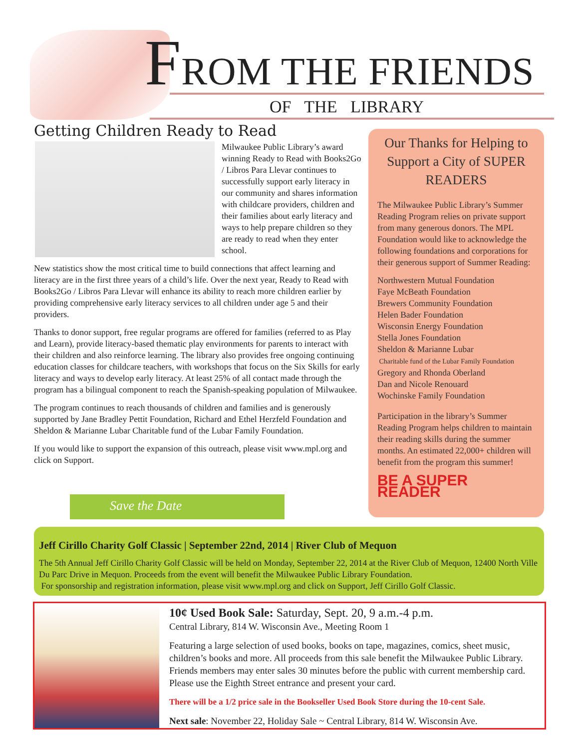FROM THE FRIENDS
OF THE LIBRARY
Getting Children Ready to Read
Milwaukee Public Library’s award winning Ready to Read with Books2Go / Libros Para Llevar continues to successfully support early literacy in our community and shares information with childcare providers, children and their families about early literacy and ways to help prepare children so they are ready to read when they enter school.
New statistics show the most critical time to build connections that affect learning and literacy are in the first three years of a child’s life. Over the next year, Ready to Read with Books2Go / Libros Para Llevar will enhance its ability to reach more children earlier by providing comprehensive early literacy services to all children under age 5 and their providers.
Thanks to donor support, free regular programs are offered for families (referred to as Play and Learn), provide literacy-based thematic play environments for parents to interact with their children and also reinforce learning. The library also provides free ongoing continuing education classes for childcare teachers, with workshops that focus on the Six Skills for early literacy and ways to develop early literacy. At least 25% of all contact made through the program has a bilingual component to reach the Spanish-speaking population of Milwaukee.
The program continues to reach thousands of children and families and is generously supported by Jane Bradley Pettit Foundation, Richard and Ethel Herzfeld Foundation and Sheldon & Marianne Lubar Charitable fund of the Lubar Family Foundation.
If you would like to support the expansion of this outreach, please visit www.mpl.org and click on Support.
Our Thanks for Helping to Support a City of SUPER READERS
The Milwaukee Public Library’s Summer Reading Program relies on private support from many generous donors. The MPL Foundation would like to acknowledge the following foundations and corporations for their generous support of Summer Reading:
Northwestern Mutual Foundation
Faye McBeath Foundation
Brewers Community Foundation
Helen Bader Foundation
Wisconsin Energy Foundation
Stella Jones Foundation
Sheldon & Marianne Lubar
Charitable fund of the Lubar Family Foundation
Gregory and Rhonda Oberland
Dan and Nicole Renouard
Wochinske Family Foundation
Participation in the library’s Summer Reading Program helps children to maintain their reading skills during the summer months. An estimated 22,000+ children will benefit from the program this summer!
BE A SUPER READER
Save the Date
Jeff Cirillo Charity Golf Classic | September 22nd, 2014 | River Club of Mequon
The 5th Annual Jeff Cirillo Charity Golf Classic will be held on Monday, September 22, 2014 at the River Club of Mequon, 12400 North Ville Du Parc Drive in Mequon. Proceeds from the event will benefit the Milwaukee Public Library Foundation.
For sponsorship and registration information, please visit www.mpl.org and click on Support, Jeff Cirillo Golf Classic.
10¢ Used Book Sale: Saturday, Sept. 20, 9 a.m.-4 p.m.
Central Library, 814 W. Wisconsin Ave., Meeting Room 1
Featuring a large selection of used books, books on tape, magazines, comics, sheet music, children’s books and more. All proceeds from this sale benefit the Milwaukee Public Library. Friends members may enter sales 30 minutes before the public with current membership card. Please use the Eighth Street entrance and present your card.
There will be a 1/2 price sale in the Bookseller Used Book Store during the 10-cent Sale.
Next sale: November 22, Holiday Sale ~ Central Library, 814 W. Wisconsin Ave.